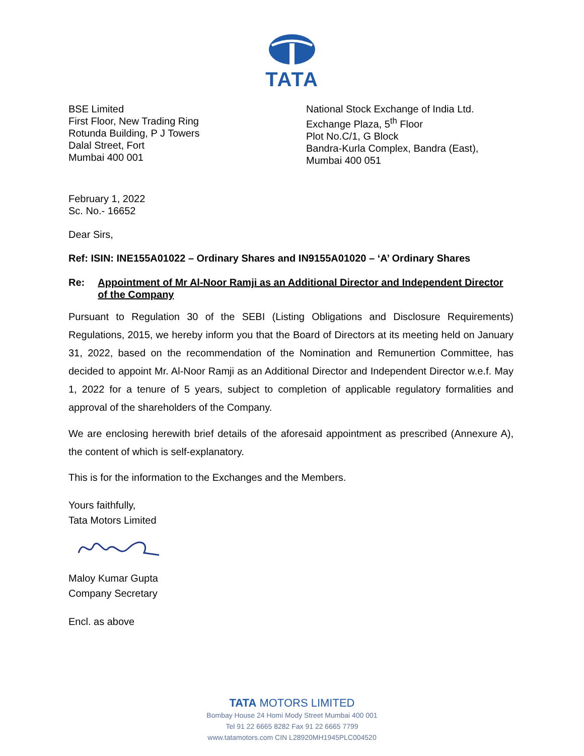TATA
BSE Limited
First Floor, New Trading Ring
Rotunda Building, P J Towers
Dalal Street, Fort
Mumbai 400 001
National Stock Exchange of India Ltd.
Exchange Plaza, 5<sup>th</sup> Floor
Plot No.C/1, G Block
Bandra-Kurla Complex, Bandra (East),
Mumbai 400 051
February 1, 2022
Sc. No.- 16652
Dear Sirs,
Ref: ISIN: INE155A01022 – Ordinary Shares and IN9155A01020 – ‘A’ Ordinary Shares
Re: Appointment of Mr Al-Noor Ramji as an Additional Director and Independent Director of the Company
Pursuant to Regulation 30 of the SEBI (Listing Obligations and Disclosure Requirements) Regulations, 2015, we hereby inform you that the Board of Directors at its meeting held on January 31, 2022, based on the recommendation of the Nomination and Remunertion Committee, has decided to appoint Mr. Al-Noor Ramji as an Additional Director and Independent Director w.e.f. May 1, 2022 for a tenure of 5 years, subject to completion of applicable regulatory formalities and approval of the shareholders of the Company.
We are enclosing herewith brief details of the aforesaid appointment as prescribed (Annexure A), the content of which is self-explanatory.
This is for the information to the Exchanges and the Members.
Yours faithfully,
Tata Motors Limited
Maloy Kumar Gupta
Company Secretary
Encl. as above
TATA MOTORS LIMITED
Bombay House 24 Homi Mody Street Mumbai 400 001
Tel 91 22 6665 8282 Fax 91 22 6665 7799
www.tatamotors.com CIN L28920MH1945PLC004520